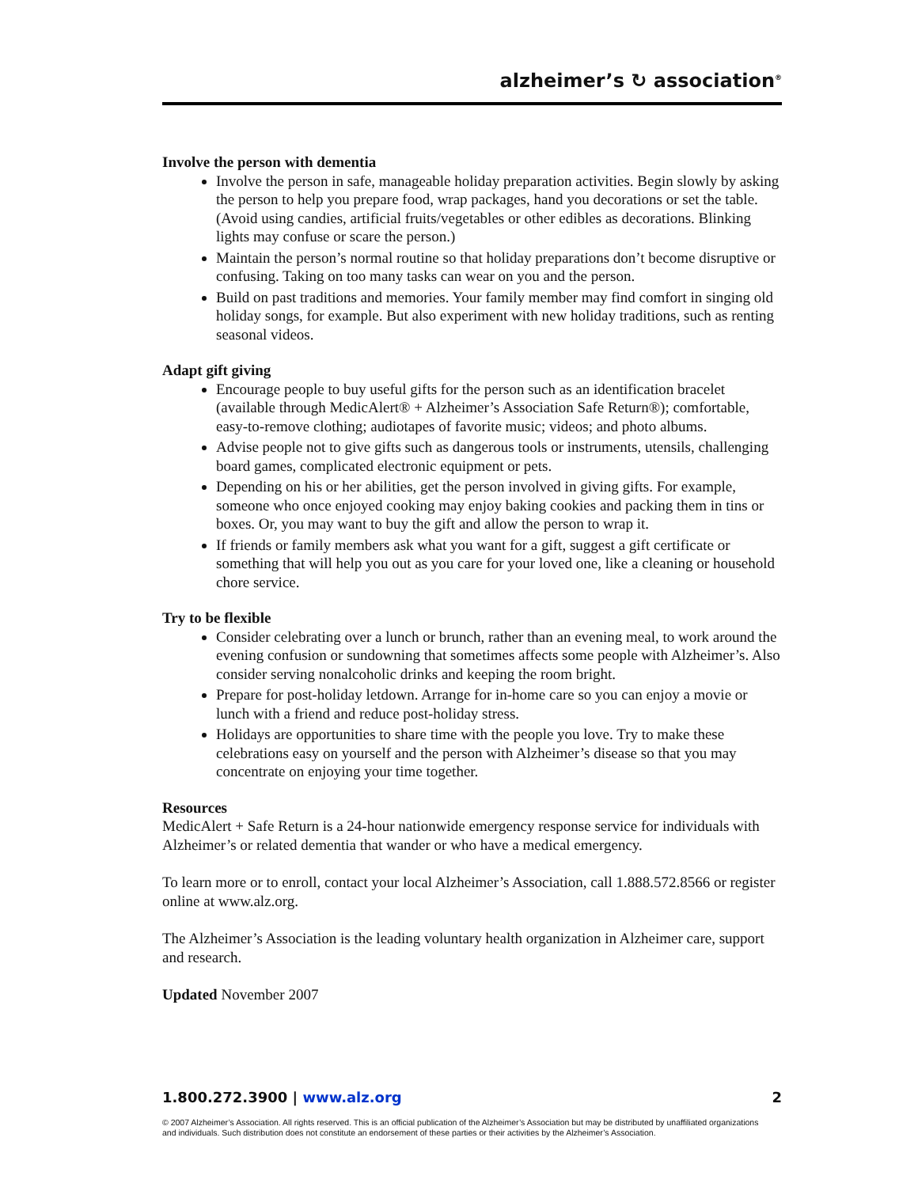alzheimer’s ↻ association<sup>®</sup>
Involve the person with dementia
Involve the person in safe, manageable holiday preparation activities. Begin slowly by asking the person to help you prepare food, wrap packages, hand you decorations or set the table. (Avoid using candies, artificial fruits/vegetables or other edibles as decorations. Blinking lights may confuse or scare the person.)
Maintain the person’s normal routine so that holiday preparations don’t become disruptive or confusing. Taking on too many tasks can wear on you and the person.
Build on past traditions and memories. Your family member may find comfort in singing old holiday songs, for example. But also experiment with new holiday traditions, such as renting seasonal videos.
Adapt gift giving
Encourage people to buy useful gifts for the person such as an identification bracelet (available through MedicAlert® + Alzheimer’s Association Safe Return®); comfortable, easy-to-remove clothing; audiotapes of favorite music; videos; and photo albums.
Advise people not to give gifts such as dangerous tools or instruments, utensils, challenging board games, complicated electronic equipment or pets.
Depending on his or her abilities, get the person involved in giving gifts. For example, someone who once enjoyed cooking may enjoy baking cookies and packing them in tins or boxes. Or, you may want to buy the gift and allow the person to wrap it.
If friends or family members ask what you want for a gift, suggest a gift certificate or something that will help you out as you care for your loved one, like a cleaning or household chore service.
Try to be flexible
Consider celebrating over a lunch or brunch, rather than an evening meal, to work around the evening confusion or sundowning that sometimes affects some people with Alzheimer’s. Also consider serving nonalcoholic drinks and keeping the room bright.
Prepare for post-holiday letdown. Arrange for in-home care so you can enjoy a movie or lunch with a friend and reduce post-holiday stress.
Holidays are opportunities to share time with the people you love. Try to make these celebrations easy on yourself and the person with Alzheimer’s disease so that you may concentrate on enjoying your time together.
Resources
MedicAlert + Safe Return is a 24-hour nationwide emergency response service for individuals with Alzheimer’s or related dementia that wander or who have a medical emergency.
To learn more or to enroll, contact your local Alzheimer’s Association, call 1.888.572.8566 or register online at www.alz.org.
The Alzheimer’s Association is the leading voluntary health organization in Alzheimer care, support and research.
Updated November 2007
1.800.272.3900 | www.alz.org 2
© 2007 Alzheimer’s Association. All rights reserved. This is an official publication of the Alzheimer’s Association but may be distributed by unaffiliated organizations and individuals. Such distribution does not constitute an endorsement of these parties or their activities by the Alzheimer’s Association.